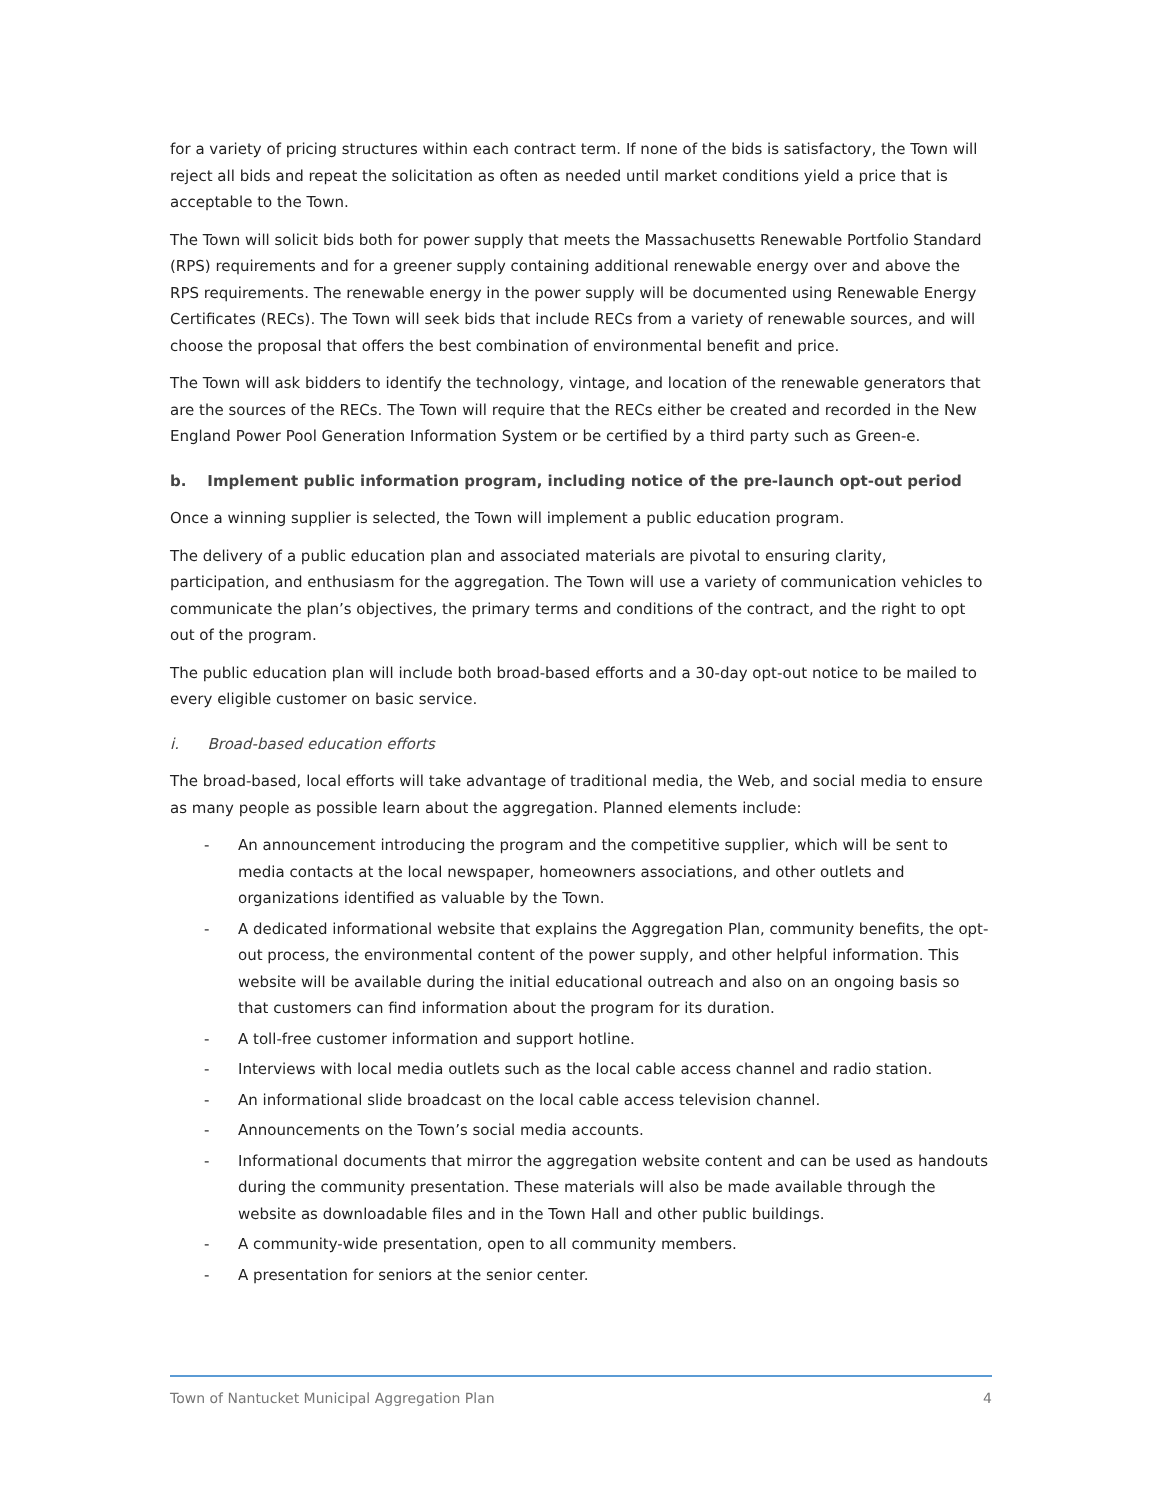for a variety of pricing structures within each contract term. If none of the bids is satisfactory, the Town will reject all bids and repeat the solicitation as often as needed until market conditions yield a price that is acceptable to the Town.
The Town will solicit bids both for power supply that meets the Massachusetts Renewable Portfolio Standard (RPS) requirements and for a greener supply containing additional renewable energy over and above the RPS requirements. The renewable energy in the power supply will be documented using Renewable Energy Certificates (RECs). The Town will seek bids that include RECs from a variety of renewable sources, and will choose the proposal that offers the best combination of environmental benefit and price.
The Town will ask bidders to identify the technology, vintage, and location of the renewable generators that are the sources of the RECs. The Town will require that the RECs either be created and recorded in the New England Power Pool Generation Information System or be certified by a third party such as Green-e.
b. Implement public information program, including notice of the pre-launch opt-out period
Once a winning supplier is selected, the Town will implement a public education program.
The delivery of a public education plan and associated materials are pivotal to ensuring clarity, participation, and enthusiasm for the aggregation. The Town will use a variety of communication vehicles to communicate the plan’s objectives, the primary terms and conditions of the contract, and the right to opt out of the program.
The public education plan will include both broad-based efforts and a 30-day opt-out notice to be mailed to every eligible customer on basic service.
i. Broad-based education efforts
The broad-based, local efforts will take advantage of traditional media, the Web, and social media to ensure as many people as possible learn about the aggregation. Planned elements include:
- An announcement introducing the program and the competitive supplier, which will be sent to media contacts at the local newspaper, homeowners associations, and other outlets and organizations identified as valuable by the Town.
- A dedicated informational website that explains the Aggregation Plan, community benefits, the opt-out process, the environmental content of the power supply, and other helpful information. This website will be available during the initial educational outreach and also on an ongoing basis so that customers can find information about the program for its duration.
- A toll-free customer information and support hotline.
- Interviews with local media outlets such as the local cable access channel and radio station.
- An informational slide broadcast on the local cable access television channel.
- Announcements on the Town’s social media accounts.
- Informational documents that mirror the aggregation website content and can be used as handouts during the community presentation. These materials will also be made available through the website as downloadable files and in the Town Hall and other public buildings.
- A community-wide presentation, open to all community members.
- A presentation for seniors at the senior center.
Town of Nantucket Municipal Aggregation Plan 4